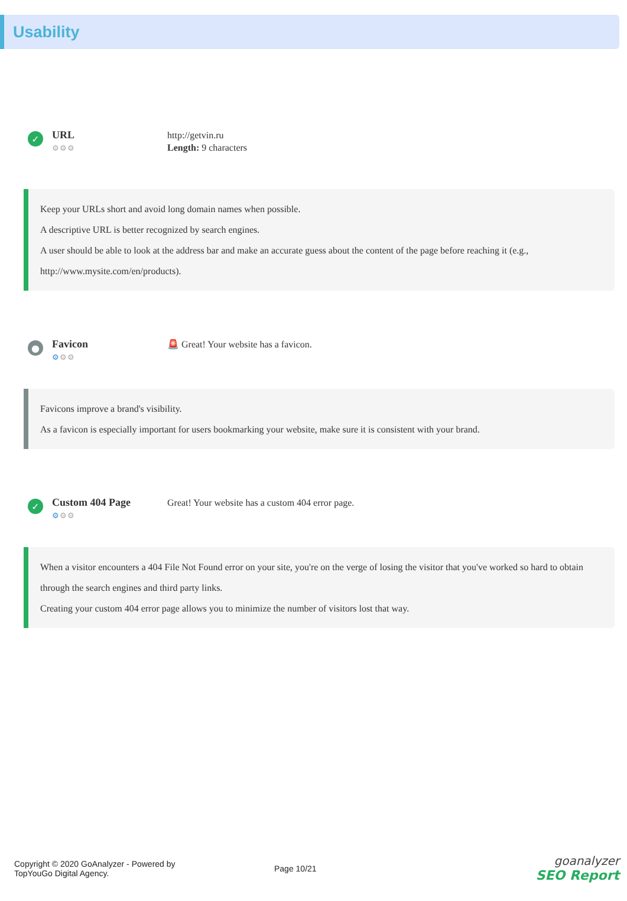Usability
✓
URL
⚙⚙⚙
http://getvin.ru
Length: 9 characters
Keep your URLs short and avoid long domain names when possible.
A descriptive URL is better recognized by search engines.
A user should be able to look at the address bar and make an accurate guess about the content of the page before reaching it (e.g., http://www.mysite.com/en/products).
●
Favicon
⚙⚙⚙
🚨 Great! Your website has a favicon.
Favicons improve a brand's visibility.
As a favicon is especially important for users bookmarking your website, make sure it is consistent with your brand.
✓
Custom 404 Page
⚙⚙⚙
Great! Your website has a custom 404 error page.
When a visitor encounters a 404 File Not Found error on your site, you're on the verge of losing the visitor that you've worked so hard to obtain through the search engines and third party links.
Creating your custom 404 error page allows you to minimize the number of visitors lost that way.
Copyright © 2020 GoAnalyzer - Powered by
TopYouGo Digital Agency.
Page 10/21
goanalyzer
SEO Report